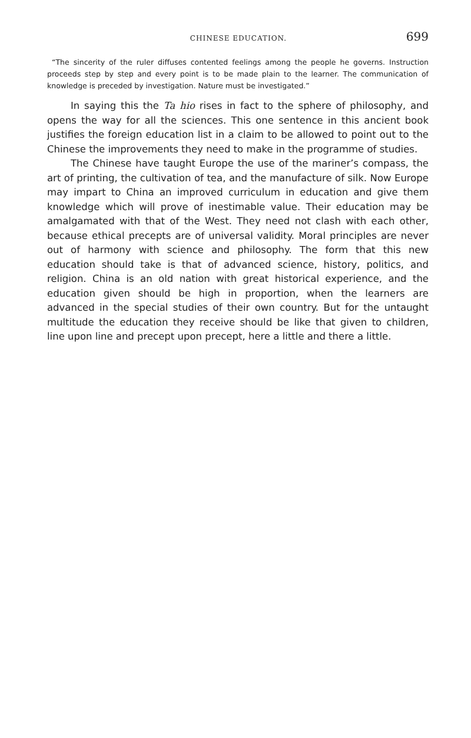CHINESE EDUCATION. 699
“The sincerity of the ruler diffuses contented feelings among the people he governs. Instruction proceeds step by step and every point is to be made plain to the learner. The communication of knowledge is preceded by investigation. Nature must be investigated.”
In saying this the Ta hio rises in fact to the sphere of philosophy, and opens the way for all the sciences. This one sentence in this ancient book justifies the foreign education list in a claim to be allowed to point out to the Chinese the improvements they need to make in the programme of studies.
The Chinese have taught Europe the use of the mariner’s compass, the art of printing, the cultivation of tea, and the manufacture of silk. Now Europe may impart to China an improved curriculum in education and give them knowledge which will prove of inestimable value. Their education may be amalgamated with that of the West. They need not clash with each other, because ethical precepts are of universal validity. Moral principles are never out of harmony with science and philosophy. The form that this new education should take is that of advanced science, history, politics, and religion. China is an old nation with great historical experience, and the education given should be high in proportion, when the learners are advanced in the special studies of their own country. But for the untaught multitude the education they receive should be like that given to children, line upon line and precept upon precept, here a little and there a little.